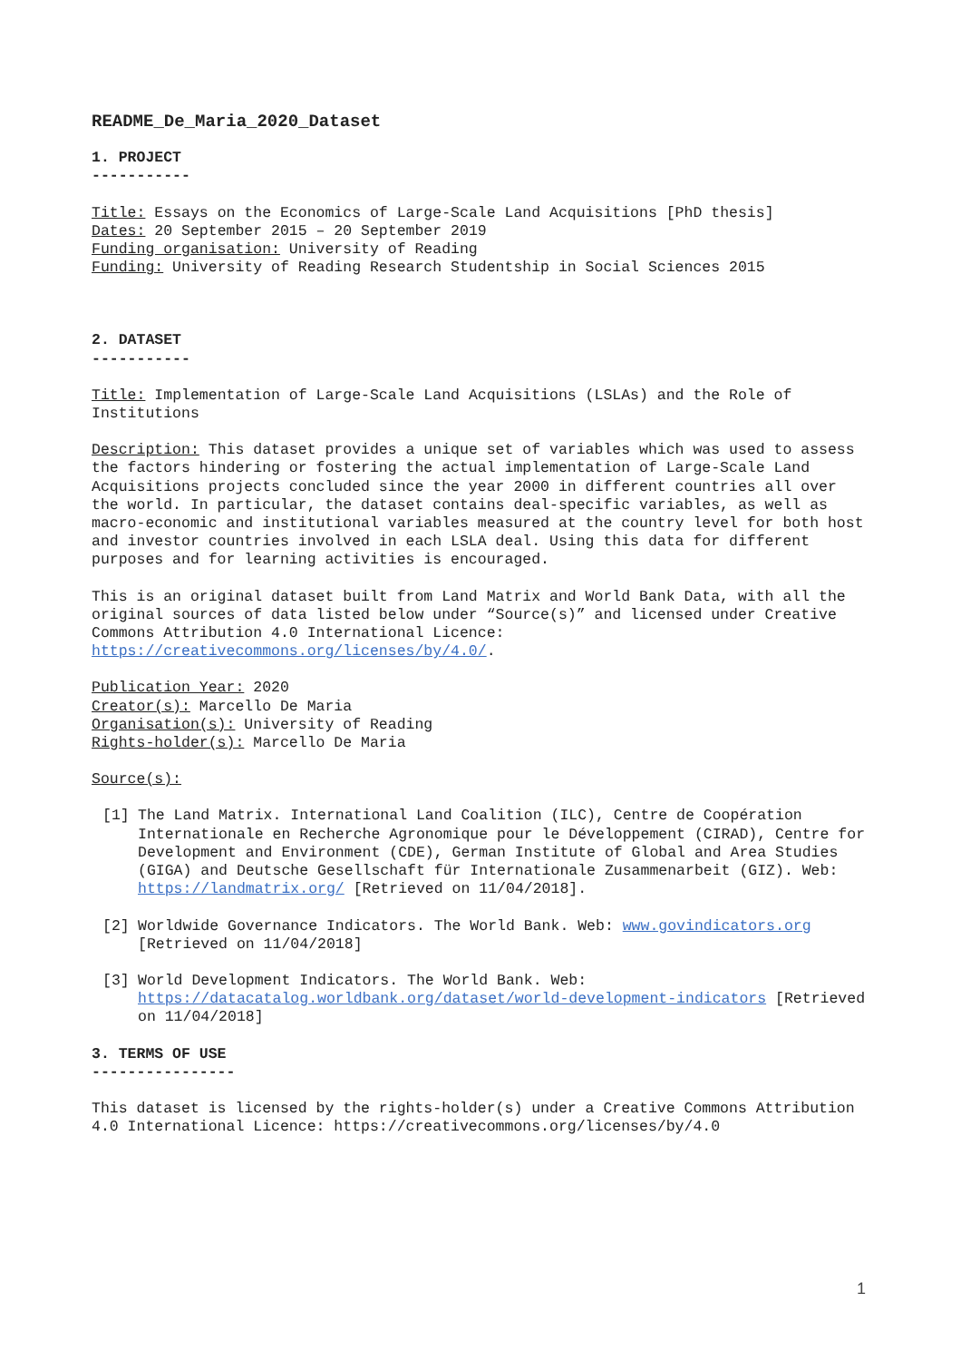README_De_Maria_2020_Dataset
1. PROJECT
-----------
Title: Essays on the Economics of Large-Scale Land Acquisitions [PhD thesis]
Dates: 20 September 2015 – 20 September 2019
Funding organisation: University of Reading
Funding: University of Reading Research Studentship in Social Sciences 2015
2. DATASET
-----------
Title: Implementation of Large-Scale Land Acquisitions (LSLAs) and the Role of Institutions
Description: This dataset provides a unique set of variables which was used to assess the factors hindering or fostering the actual implementation of Large-Scale Land Acquisitions projects concluded since the year 2000 in different countries all over the world. In particular, the dataset contains deal-specific variables, as well as macro-economic and institutional variables measured at the country level for both host and investor countries involved in each LSLA deal. Using this data for different purposes and for learning activities is encouraged.
This is an original dataset built from Land Matrix and World Bank Data, with all the original sources of data listed below under “Source(s)” and licensed under Creative Commons Attribution 4.0 International Licence: https://creativecommons.org/licenses/by/4.0/.
Publication Year: 2020
Creator(s): Marcello De Maria
Organisation(s): University of Reading
Rights-holder(s): Marcello De Maria
Source(s):
[1] The Land Matrix. International Land Coalition (ILC), Centre de Coopération Internationale en Recherche Agronomique pour le Développement (CIRAD), Centre for Development and Environment (CDE), German Institute of Global and Area Studies (GIGA) and Deutsche Gesellschaft für Internationale Zusammenarbeit (GIZ). Web: https://landmatrix.org/ [Retrieved on 11/04/2018].
[2] Worldwide Governance Indicators. The World Bank. Web: www.govindicators.org [Retrieved on 11/04/2018]
[3] World Development Indicators. The World Bank. Web: https://datacatalog.worldbank.org/dataset/world-development-indicators [Retrieved on 11/04/2018]
3. TERMS OF USE
----------------
This dataset is licensed by the rights-holder(s) under a Creative Commons Attribution 4.0 International Licence: https://creativecommons.org/licenses/by/4.0
1